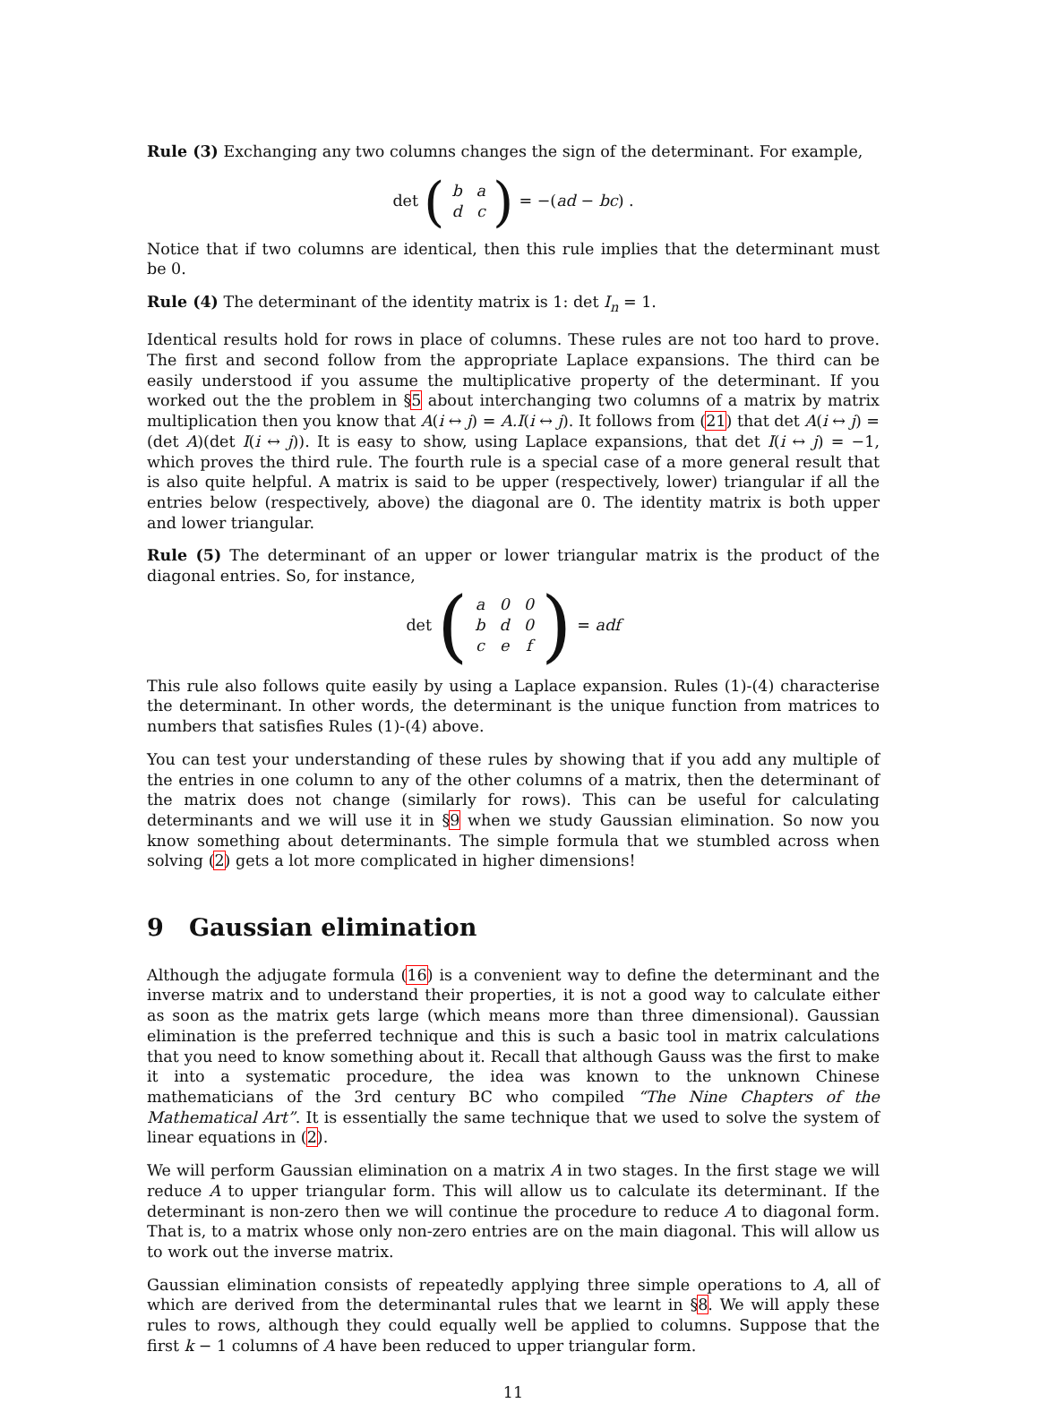Rule (3) Exchanging any two columns changes the sign of the determinant. For example,
det (
| b | a |
| d | c |
) = −(ad − bc) .
Notice that if two columns are identical, then this rule implies that the determinant must be 0.
Rule (4) The determinant of the identity matrix is 1: det I<sub>n</sub> = 1.
Identical results hold for rows in place of columns. These rules are not too hard to prove. The first and second follow from the appropriate Laplace expansions. The third can be easily understood if you assume the multiplicative property of the determinant. If you worked out the the problem in §5 about interchanging two columns of a matrix by matrix multiplication then you know that A(i ↔ j) = A.I(i ↔ j). It follows from (21) that det A(i ↔ j) = (det A)(det I(i ↔ j)). It is easy to show, using Laplace expansions, that det I(i ↔ j) = −1, which proves the third rule. The fourth rule is a special case of a more general result that is also quite helpful. A matrix is said to be upper (respectively, lower) triangular if all the entries below (respectively, above) the diagonal are 0. The identity matrix is both upper and lower triangular.
Rule (5) The determinant of an upper or lower triangular matrix is the product of the diagonal entries. So, for instance,
det (
| a | 0 | 0 |
| b | d | 0 |
| c | e | f |
) = adf
This rule also follows quite easily by using a Laplace expansion. Rules (1)-(4) characterise the determinant. In other words, the determinant is the unique function from matrices to numbers that satisfies Rules (1)-(4) above.
You can test your understanding of these rules by showing that if you add any multiple of the entries in one column to any of the other columns of a matrix, then the determinant of the matrix does not change (similarly for rows). This can be useful for calculating determinants and we will use it in §9 when we study Gaussian elimination. So now you know something about determinants. The simple formula that we stumbled across when solving (2) gets a lot more complicated in higher dimensions!
9 Gaussian elimination
Although the adjugate formula (16) is a convenient way to define the determinant and the inverse matrix and to understand their properties, it is not a good way to calculate either as soon as the matrix gets large (which means more than three dimensional). Gaussian elimination is the preferred technique and this is such a basic tool in matrix calculations that you need to know something about it. Recall that although Gauss was the first to make it into a systematic procedure, the idea was known to the unknown Chinese mathematicians of the 3rd century BC who compiled “The Nine Chapters of the Mathematical Art”. It is essentially the same technique that we used to solve the system of linear equations in (2).
We will perform Gaussian elimination on a matrix A in two stages. In the first stage we will reduce A to upper triangular form. This will allow us to calculate its determinant. If the determinant is non-zero then we will continue the procedure to reduce A to diagonal form. That is, to a matrix whose only non-zero entries are on the main diagonal. This will allow us to work out the inverse matrix.
Gaussian elimination consists of repeatedly applying three simple operations to A, all of which are derived from the determinantal rules that we learnt in §8. We will apply these rules to rows, although they could equally well be applied to columns. Suppose that the first k − 1 columns of A have been reduced to upper triangular form.
11